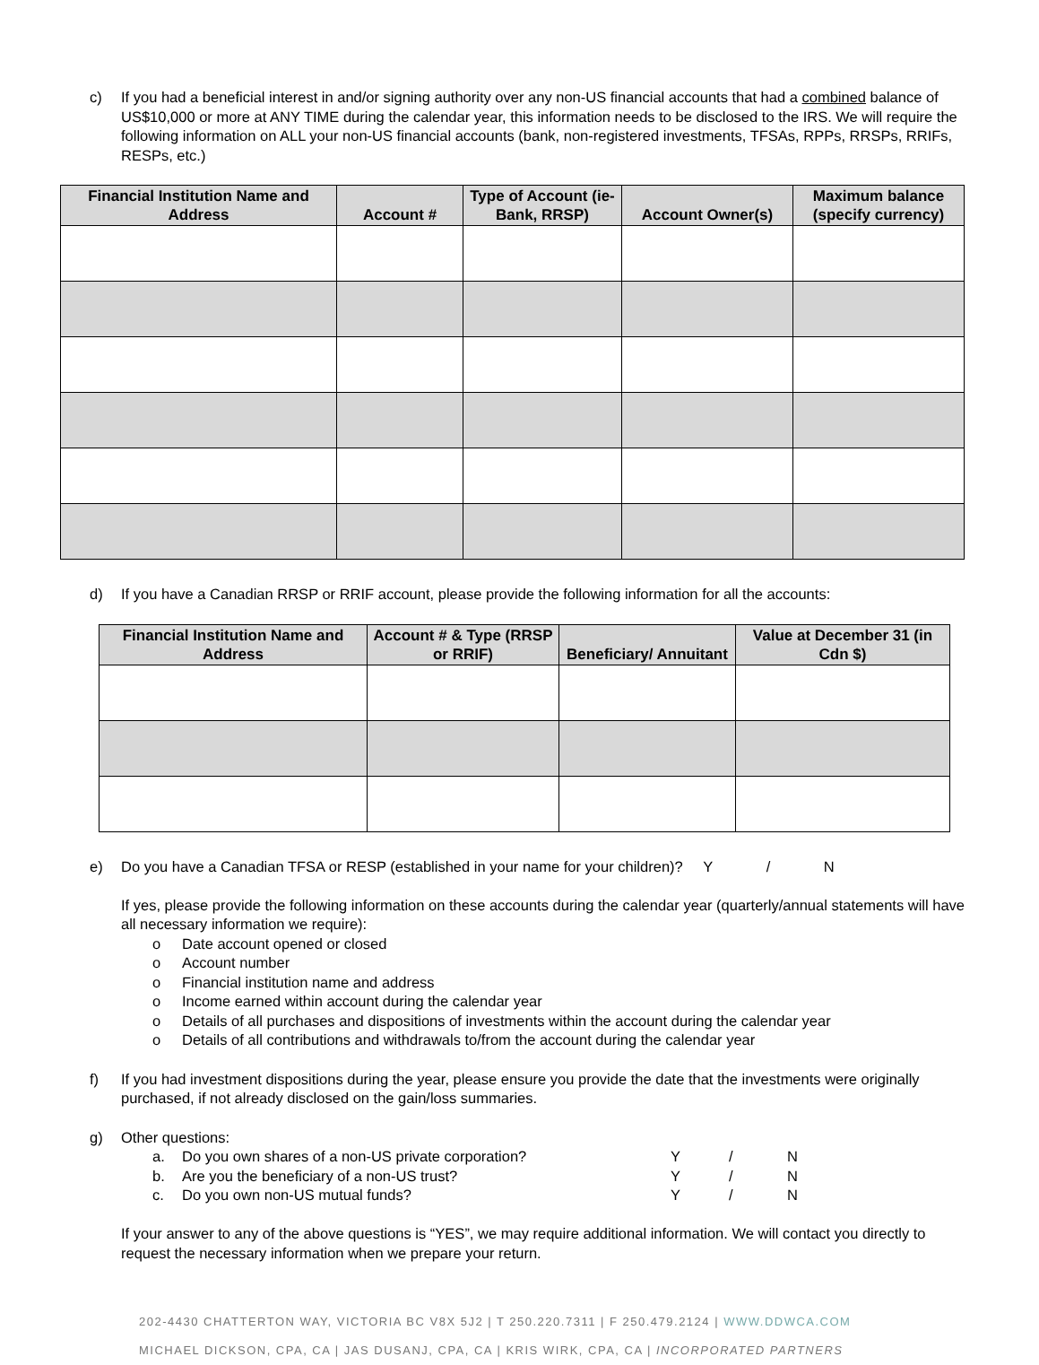c) If you had a beneficial interest in and/or signing authority over any non-US financial accounts that had a combined balance of US$10,000 or more at ANY TIME during the calendar year, this information needs to be disclosed to the IRS. We will require the following information on ALL your non-US financial accounts (bank, non-registered investments, TFSAs, RPPs, RRSPs, RRIFs, RESPs, etc.)
| Financial Institution Name and Address | Account # | Type of Account (ie- Bank, RRSP) | Account Owner(s) | Maximum balance (specify currency) |
| --- | --- | --- | --- | --- |
d) If you have a Canadian RRSP or RRIF account, please provide the following information for all the accounts:
| Financial Institution Name and Address | Account # & Type (RRSP or RRIF) | Beneficiary/ Annuitant | Value at December 31 (in Cdn $) |
| --- | --- | --- | --- |
e) Do you have a Canadian TFSA or RESP (established in your name for your children)? Y / N
If yes, please provide the following information on these accounts during the calendar year (quarterly/annual statements will have all necessary information we require):
o Date account opened or closed
o Account number
o Financial institution name and address
o Income earned within account during the calendar year
o Details of all purchases and dispositions of investments within the account during the calendar year
o Details of all contributions and withdrawals to/from the account during the calendar year
f) If you had investment dispositions during the year, please ensure you provide the date that the investments were originally purchased, if not already disclosed on the gain/loss summaries.
g) Other questions:
a. Do you own shares of a non-US private corporation? Y /
N
b. Are you the beneficiary of a non-US trust? Y /
N
c. Do you own non-US mutual funds? Y /
N
If your answer to any of the above questions is “YES”, we may require additional information. We will contact you directly to request the necessary information when we prepare your return.
202-4430 CHATTERTON WAY, VICTORIA BC V8X 5J2 | T 250.220.7311 | F 250.479.2124 | WWW.DDWCA.COM
MICHAEL DICKSON, CPA, CA | JAS DUSANJ, CPA, CA | KRIS WIRK, CPA, CA | INCORPORATED PARTNERS